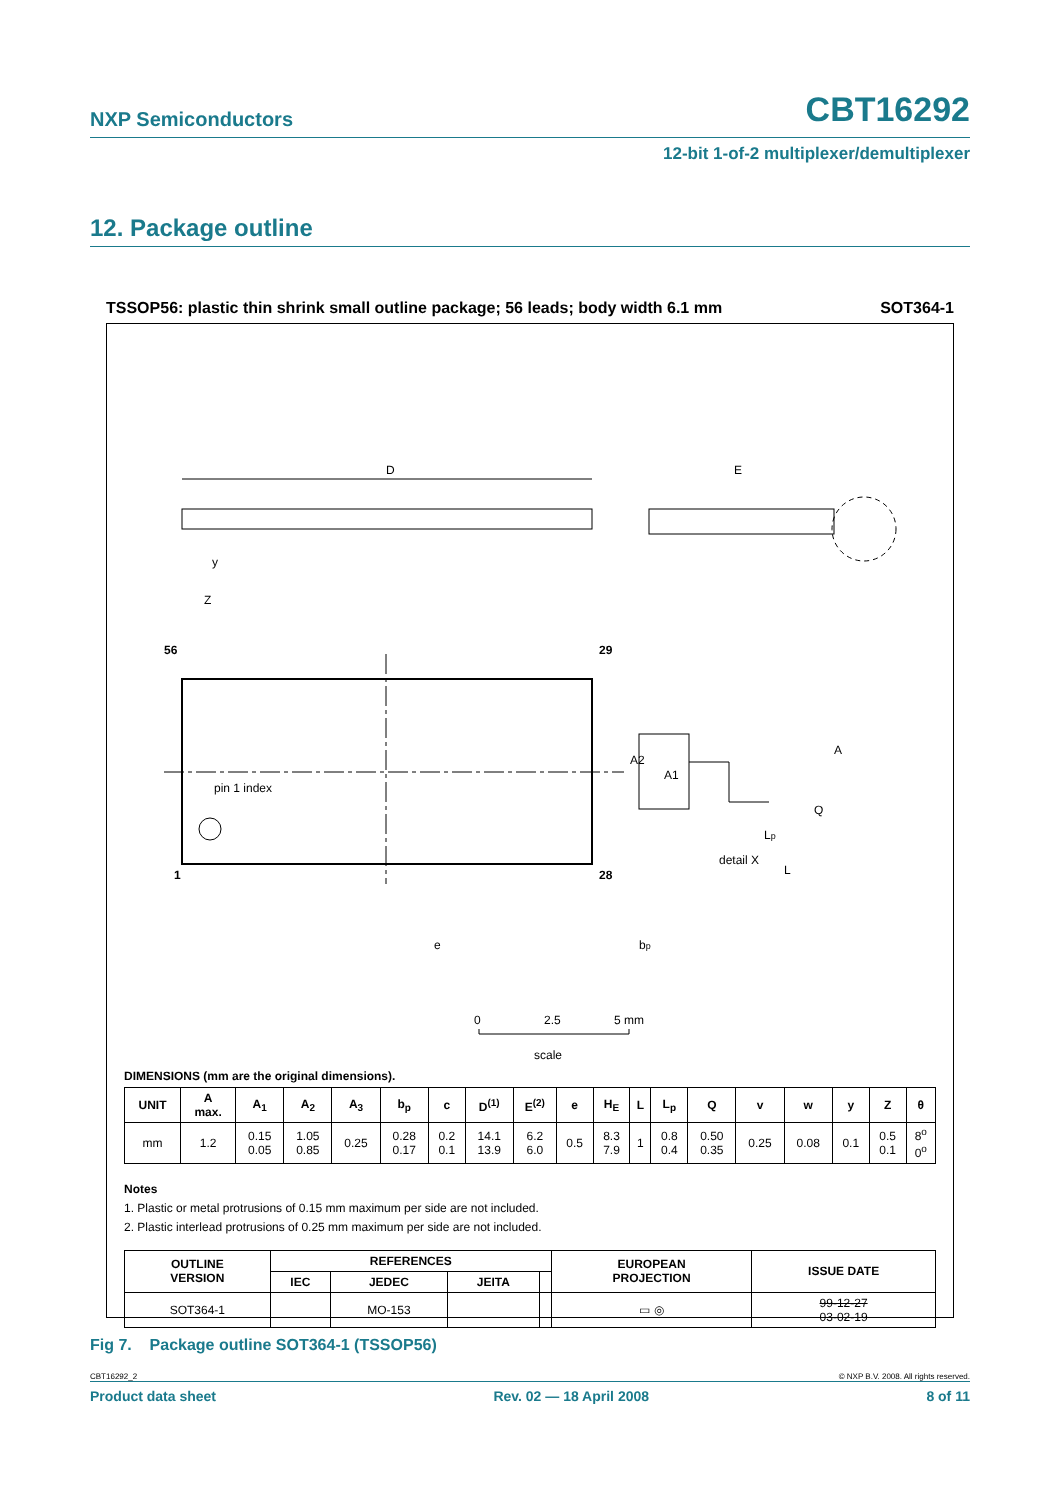NXP Semiconductors
CBT16292
12-bit 1-of-2 multiplexer/demultiplexer
12. Package outline
TSSOP56: plastic thin shrink small outline package; 56 leads; body width 6.1 mm SOT364-1
D
E
y
pin 1 index
56
29
1
28
Z
Q
Lp
L
detail X
A
A2
A1
e
bp
0
2.5
5 mm
scale
DIMENSIONS (mm are the original dimensions).
| UNIT | A max. | A<sub>1</sub> | A<sub>2</sub> | A<sub>3</sub> | b<sub>p</sub> | c | D<sup>(1)</sup> | E<sup>(2)</sup> | e | H<sub>E</sub> | L | L<sub>p</sub> | Q | v | w | y | Z | θ |
| --- | --- | --- | --- | --- | --- | --- | --- | --- | --- | --- | --- | --- | --- | --- | --- | --- | --- | --- |
| mm | 1.2 | 0.15 0.05 | 1.05 0.85 | 0.25 | 0.28 0.17 | 0.2 0.1 | 14.1 13.9 | 6.2 6.0 | 0.5 | 8.3 7.9 | 1 | 0.8 0.4 | 0.50 0.35 | 0.25 | 0.08 | 0.1 | 0.5 0.1 | 8<sup>o</sup> 0<sup>o</sup> |
Notes
1. Plastic or metal protrusions of 0.15 mm maximum per side are not included.
2. Plastic interlead protrusions of 0.25 mm maximum per side are not included.
| OUTLINE VERSION | REFERENCES | | | | EUROPEAN PROJECTION | ISSUE DATE |
| --- | --- | --- | --- | --- | --- | --- |
| | IEC | JEDEC | JEITA | | | |
| SOT364-1 | | MO-153 | | | ▭ ◎ | 99-12-27 03-02-19 |
Fig 7. Package outline SOT364-1 (TSSOP56)
CBT16292_2 © NXP B.V. 2008. All rights reserved.
Product data sheet Rev. 02 — 18 April 2008 8 of 11